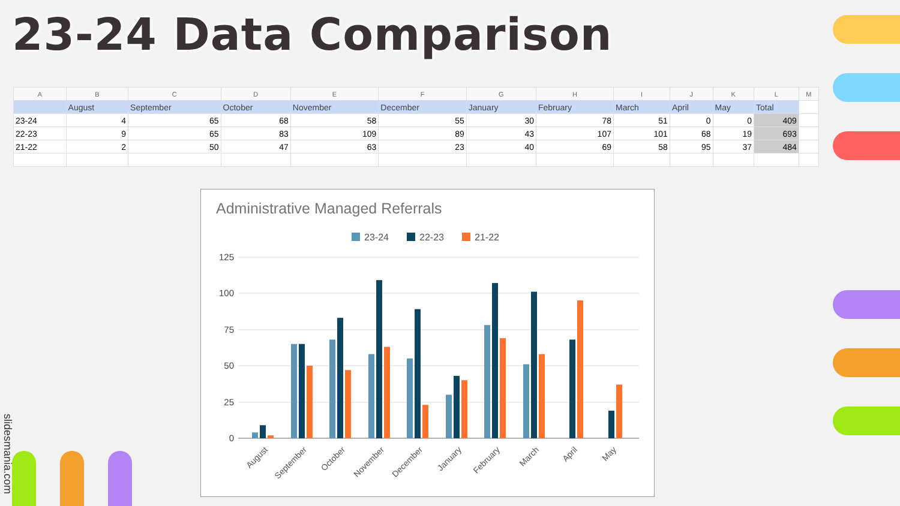23-24 Data Comparison
slidesmania.com
| A | B | C | D | E | F | G | H | I | J | K | L | M |
| --- | --- | --- | --- | --- | --- | --- | --- | --- | --- | --- | --- | --- |
| | August | September | October | November | December | January | February | March | April | May | Total | |
| 23-24 | 4 | 65 | 68 | 58 | 55 | 30 | 78 | 51 | 0 | 0 | 409 | |
| 22-23 | 9 | 65 | 83 | 109 | 89 | 43 | 107 | 101 | 68 | 19 | 693 | |
| 21-22 | 2 | 50 | 47 | 63 | 23 | 40 | 69 | 58 | 95 | 37 | 484 | |
Administrative Managed Referrals
23-24
22-23
21-22
125
100
75
50
25
0
August
September
October
November
December
January
February
March
April
May